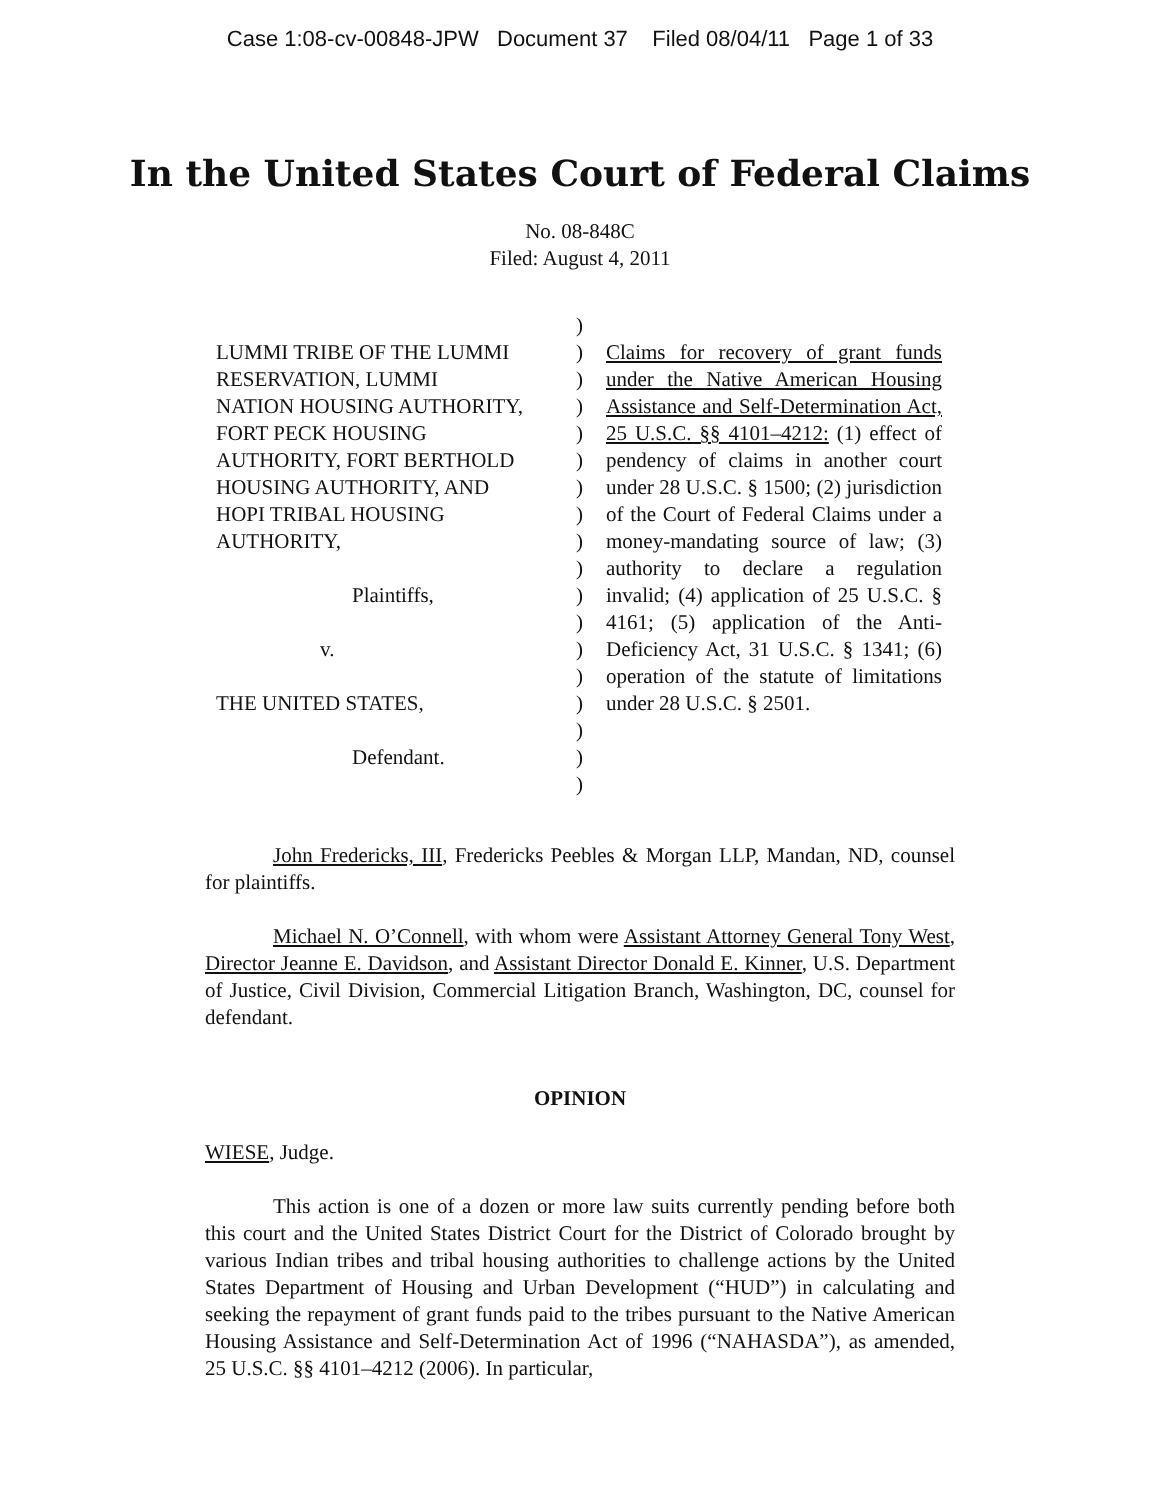Case 1:08-cv-00848-JPW Document 37 Filed 08/04/11 Page 1 of 33
In the United States Court of Federal Claims
No. 08-848C
Filed: August 4, 2011
LUMMI TRIBE OF THE LUMMI
RESERVATION, LUMMI
NATION HOUSING AUTHORITY,
FORT PECK HOUSING
AUTHORITY, FORT BERTHOLD
HOUSING AUTHORITY, AND
HOPI TRIBAL HOUSING
AUTHORITY,
Plaintiffs,
v.
THE UNITED STATES,
Defendant.
)
)
)
)
)
)
)
)
)
)
)
)
)
)
)
)
)
)
Claims for recovery of grant funds under the Native American Housing Assistance and Self-Determination Act, 25 U.S.C. §§ 4101–4212: (1) effect of pendency of claims in another court under 28 U.S.C. § 1500; (2) jurisdiction of the Court of Federal Claims under a money-mandating source of law; (3) authority to declare a regulation invalid; (4) application of 25 U.S.C. § 4161; (5) application of the Anti-Deficiency Act, 31 U.S.C. § 1341; (6) operation of the statute of limitations under 28 U.S.C. § 2501.
John Fredericks, III, Fredericks Peebles & Morgan LLP, Mandan, ND, counsel for plaintiffs.
Michael N. O’Connell, with whom were Assistant Attorney General Tony West, Director Jeanne E. Davidson, and Assistant Director Donald E. Kinner, U.S. Department of Justice, Civil Division, Commercial Litigation Branch, Washington, DC, counsel for defendant.
OPINION
WIESE, Judge.
This action is one of a dozen or more law suits currently pending before both this court and the United States District Court for the District of Colorado brought by various Indian tribes and tribal housing authorities to challenge actions by the United States Department of Housing and Urban Development (“HUD”) in calculating and seeking the repayment of grant funds paid to the tribes pursuant to the Native American Housing Assistance and Self-Determination Act of 1996 (“NAHASDA”), as amended, 25 U.S.C. §§ 4101–4212 (2006). In particular,